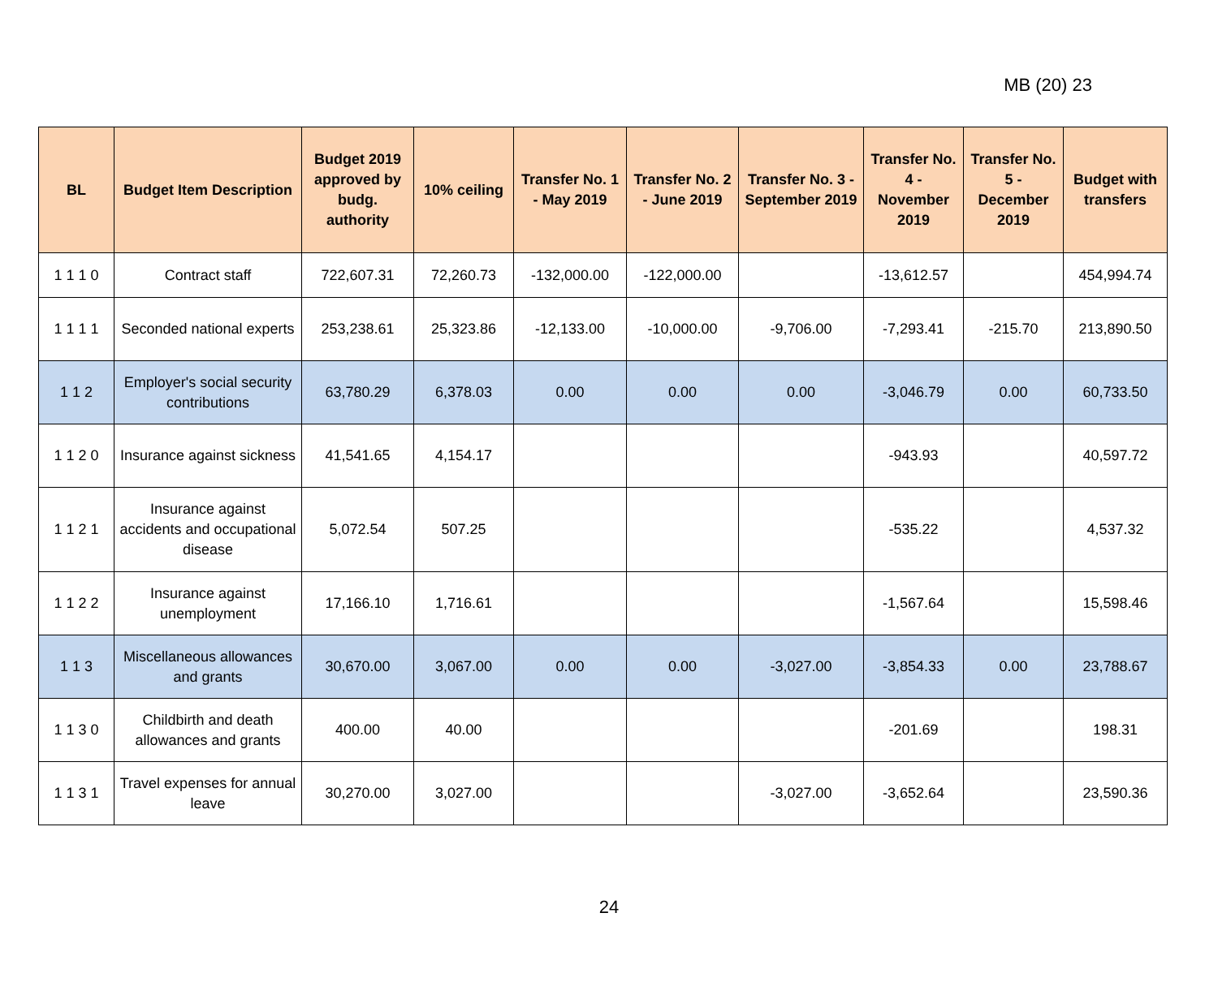MB (20) 23
| BL | Budget Item Description | Budget 2019 approved by budg. authority | 10% ceiling | Transfer No. 1 - May 2019 | Transfer No. 2 - June 2019 | Transfer No. 3 - September 2019 | Transfer No. 4 - November 2019 | Transfer No. 5 - December 2019 | Budget with transfers |
| --- | --- | --- | --- | --- | --- | --- | --- | --- | --- |
| 1 1 1 0 | Contract staff | 722,607.31 | 72,260.73 | -132,000.00 | -122,000.00 | | -13,612.57 | | 454,994.74 |
| 1 1 1 1 | Seconded national experts | 253,238.61 | 25,323.86 | -12,133.00 | -10,000.00 | -9,706.00 | -7,293.41 | -215.70 | 213,890.50 |
| 1 1 2 | Employer's social security contributions | 63,780.29 | 6,378.03 | 0.00 | 0.00 | 0.00 | -3,046.79 | 0.00 | 60,733.50 |
| 1 1 2 0 | Insurance against sickness | 41,541.65 | 4,154.17 | | | | -943.93 | | 40,597.72 |
| 1 1 2 1 | Insurance against accidents and occupational disease | 5,072.54 | 507.25 | | | | -535.22 | | 4,537.32 |
| 1 1 2 2 | Insurance against unemployment | 17,166.10 | 1,716.61 | | | | -1,567.64 | | 15,598.46 |
| 1 1 3 | Miscellaneous allowances and grants | 30,670.00 | 3,067.00 | 0.00 | 0.00 | -3,027.00 | -3,854.33 | 0.00 | 23,788.67 |
| 1 1 3 0 | Childbirth and death allowances and grants | 400.00 | 40.00 | | | | -201.69 | | 198.31 |
| 1 1 3 1 | Travel expenses for annual leave | 30,270.00 | 3,027.00 | | | -3,027.00 | -3,652.64 | | 23,590.36 |
24